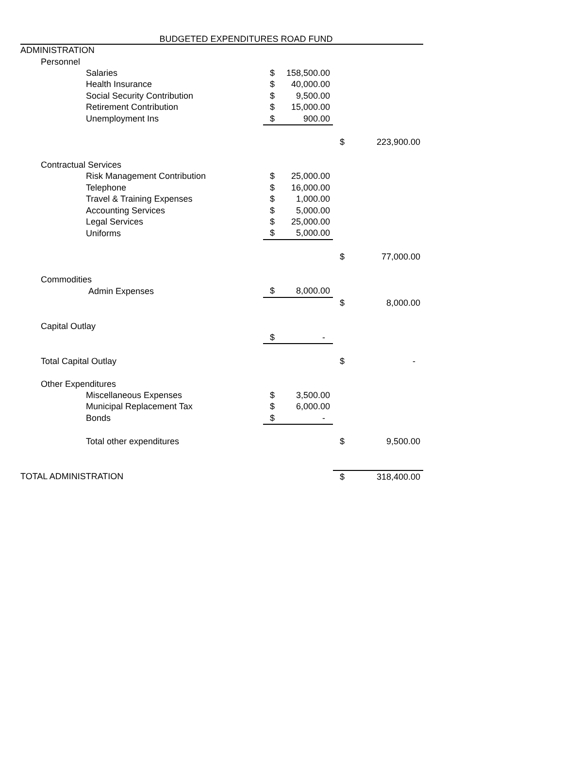BUDGETED EXPENDITURES ROAD FUND
| ADMINISTRATION | | | | |
| Personnel | | | | |
| Salaries | $ | 158,500.00 | | |
| Health Insurance | $ | 40,000.00 | | |
| Social Security Contribution | $ | 9,500.00 | | |
| Retirement Contribution | $ | 15,000.00 | | |
| Unemployment Ins | $ | 900.00 | | |
| | | | $ | 223,900.00 |
| Contractual Services | | | | |
| Risk Management Contribution | $ | 25,000.00 | | |
| Telephone | $ | 16,000.00 | | |
| Travel & Training Expenses | $ | 1,000.00 | | |
| Accounting Services | $ | 5,000.00 | | |
| Legal Services | $ | 25,000.00 | | |
| Uniforms | $ | 5,000.00 | | |
| | | | $ | 77,000.00 |
| Commodities | | | | |
| Admin Expenses | $ | 8,000.00 | | |
| | | | $ | 8,000.00 |
| Capital Outlay | | | | |
| | $ | - | | |
| Total Capital Outlay | | | $ | - |
| Other Expenditures | | | | |
| Miscellaneous Expenses | $ | 3,500.00 | | |
| Municipal Replacement Tax | $ | 6,000.00 | | |
| Bonds | $ | - | | |
| Total other expenditures | | | $ | 9,500.00 |
| TOTAL ADMINISTRATION | | | $ | 318,400.00 |